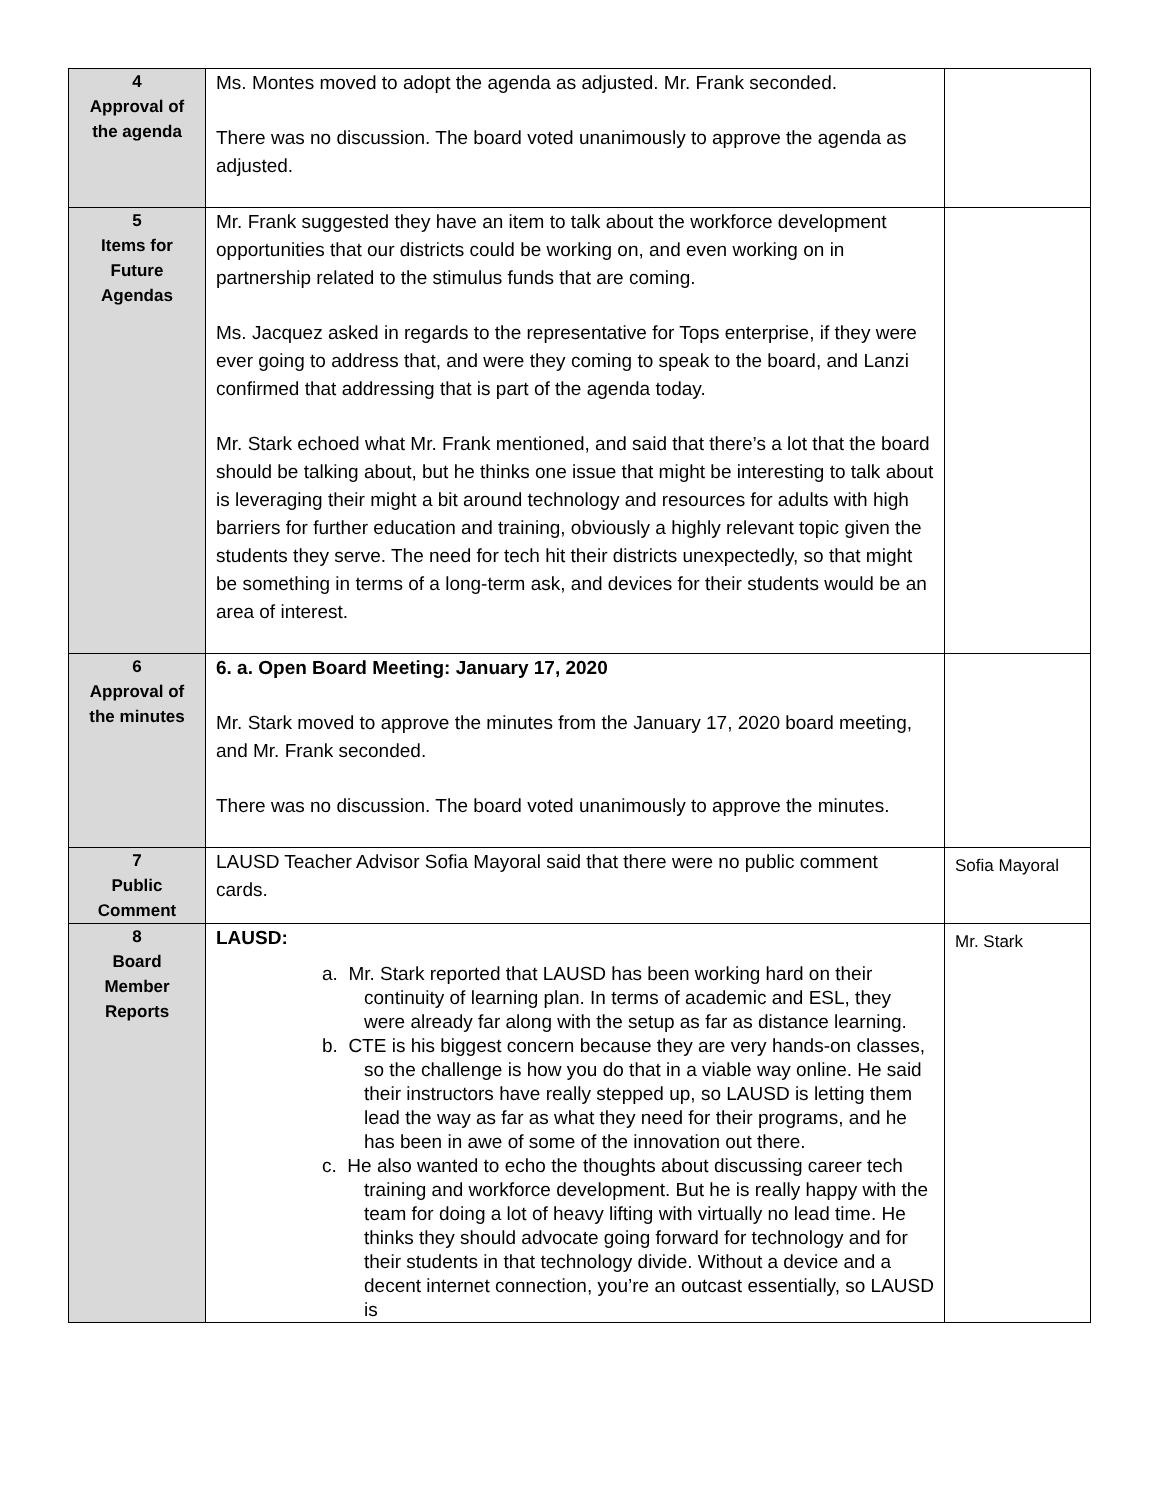| 4 Approval of the agenda | Ms. Montes moved to adopt the agenda as adjusted. Mr. Frank seconded. There was no discussion. The board voted unanimously to approve the agenda as adjusted. | |
| 5 Items for Future Agendas | Mr. Frank suggested they have an item to talk about the workforce development opportunities that our districts could be working on, and even working on in partnership related to the stimulus funds that are coming. Ms. Jacquez asked in regards to the representative for Tops enterprise, if they were ever going to address that, and were they coming to speak to the board, and Lanzi confirmed that addressing that is part of the agenda today. Mr. Stark echoed what Mr. Frank mentioned, and said that there’s a lot that the board should be talking about, but he thinks one issue that might be interesting to talk about is leveraging their might a bit around technology and resources for adults with high barriers for further education and training, obviously a highly relevant topic given the students they serve. The need for tech hit their districts unexpectedly, so that might be something in terms of a long-term ask, and devices for their students would be an area of interest. | |
| 6 Approval of the minutes | 6. a. Open Board Meeting: January 17, 2020 Mr. Stark moved to approve the minutes from the January 17, 2020 board meeting, and Mr. Frank seconded. There was no discussion. The board voted unanimously to approve the minutes. | |
| 7 Public Comment | LAUSD Teacher Advisor Sofia Mayoral said that there were no public comment cards. | Sofia Mayoral |
| 8 Board Member Reports | LAUSD: a. Mr. Stark reported that LAUSD has been working hard on their continuity of learning plan. In terms of academic and ESL, they were already far along with the setup as far as distance learning. b. CTE is his biggest concern because they are very hands-on classes, so the challenge is how you do that in a viable way online. He said their instructors have really stepped up, so LAUSD is letting them lead the way as far as what they need for their programs, and he has been in awe of some of the innovation out there. c. He also wanted to echo the thoughts about discussing career tech training and workforce development. But he is really happy with the team for doing a lot of heavy lifting with virtually no lead time. He thinks they should advocate going forward for technology and for their students in that technology divide. Without a device and a decent internet connection, you’re an outcast essentially, so LAUSD is | Mr. Stark |